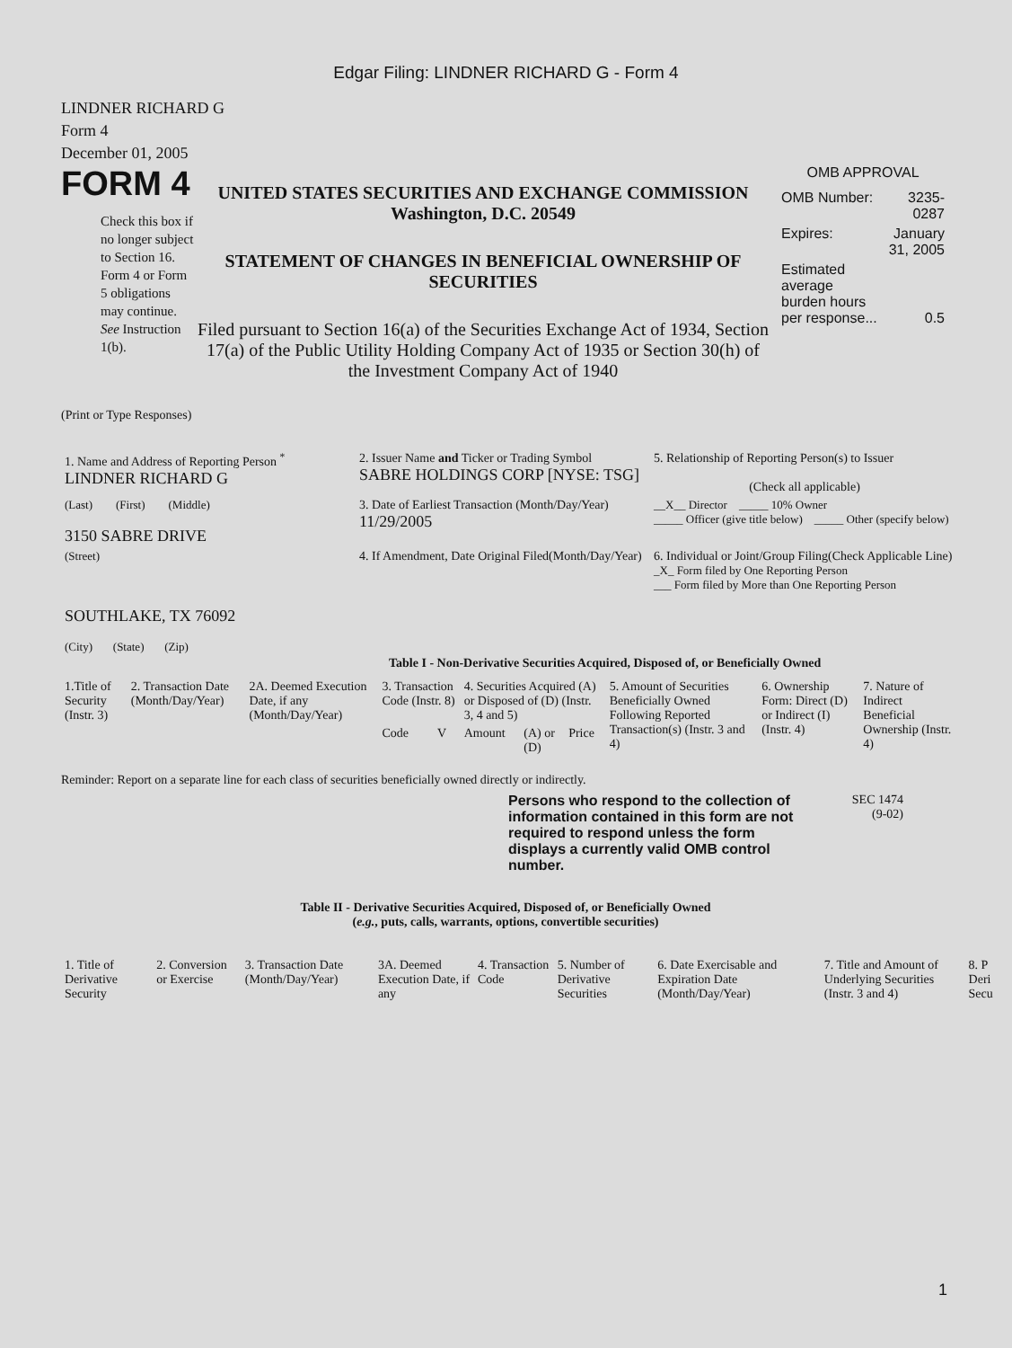Edgar Filing: LINDNER RICHARD G - Form 4
LINDNER RICHARD G
Form 4
December 01, 2005
FORM 4
Check this box if no longer subject to Section 16. Form 4 or Form 5 obligations may continue. See Instruction 1(b).
UNITED STATES SECURITIES AND EXCHANGE COMMISSION
Washington, D.C. 20549
STATEMENT OF CHANGES IN BENEFICIAL OWNERSHIP OF SECURITIES
Filed pursuant to Section 16(a) of the Securities Exchange Act of 1934, Section 17(a) of the Public Utility Holding Company Act of 1935 or Section 30(h) of the Investment Company Act of 1940
OMB APPROVAL
| OMB Number: | 3235-0287 |
| Expires: | January 31, 2005 |
| Estimated average burden hours per response... | 0.5 |
(Print or Type Responses)
| 1. Name and Address of Reporting Person <sup>*</sup> LINDNER RICHARD G | 2. Issuer Name and Ticker or Trading Symbol SABRE HOLDINGS CORP [NYSE: TSG] | 5. Relationship of Reporting Person(s) to Issuer (Check all applicable) |
| (Last) (First) (Middle) 3150 SABRE DRIVE | 3. Date of Earliest Transaction (Month/Day/Year) 11/29/2005 | __X__ Director _____ 10% Owner _____ Officer (give title below) _____ Other (specify below) |
| (Street) SOUTHLAKE, TX 76092 (City) (State) (Zip) | 4. If Amendment, Date Original Filed(Month/Day/Year) | 6. Individual or Joint/Group Filing(Check Applicable Line) _X_ Form filed by One Reporting Person ___ Form filed by More than One Reporting Person |
Table I - Non-Derivative Securities Acquired, Disposed of, or Beneficially Owned
| 1.Title of Security (Instr. 3) | 2. Transaction Date (Month/Day/Year) | 2A. Deemed Execution Date, if any (Month/Day/Year) | 3. Transaction Code (Instr. 8) | | 4. Securities Acquired (A) or Disposed of (D) (Instr. 3, 4 and 5) | | | 5. Amount of Securities Beneficially Owned Following Reported Transaction(s) (Instr. 3 and 4) | 6. Ownership Form: Direct (D) or Indirect (I) (Instr. 4) | 7. Nature of Indirect Beneficial Ownership (Instr. 4) |
| --- | --- | --- | --- | --- | --- | --- | --- | --- | --- | --- |
| | | | Code | V | Amount | (A) or (D) | Price | | | |
Reminder: Report on a separate line for each class of securities beneficially owned directly or indirectly.
Persons who respond to the collection of information contained in this form are not required to respond unless the form displays a currently valid OMB control number.
SEC 1474
(9-02)
Table II - Derivative Securities Acquired, Disposed of, or Beneficially Owned
(e.g., puts, calls, warrants, options, convertible securities)
| 1. Title of Derivative Security | 2. Conversion or Exercise | 3. Transaction Date (Month/Day/Year) | 3A. Deemed Execution Date, if any | 4. Transaction Code | 5. Number of Derivative Securities | 6. Date Exercisable and Expiration Date (Month/Day/Year) | 7. Title and Amount of Underlying Securities (Instr. 3 and 4) | 8. P Deri Secu |
| --- | --- | --- | --- | --- | --- | --- | --- | --- |
1